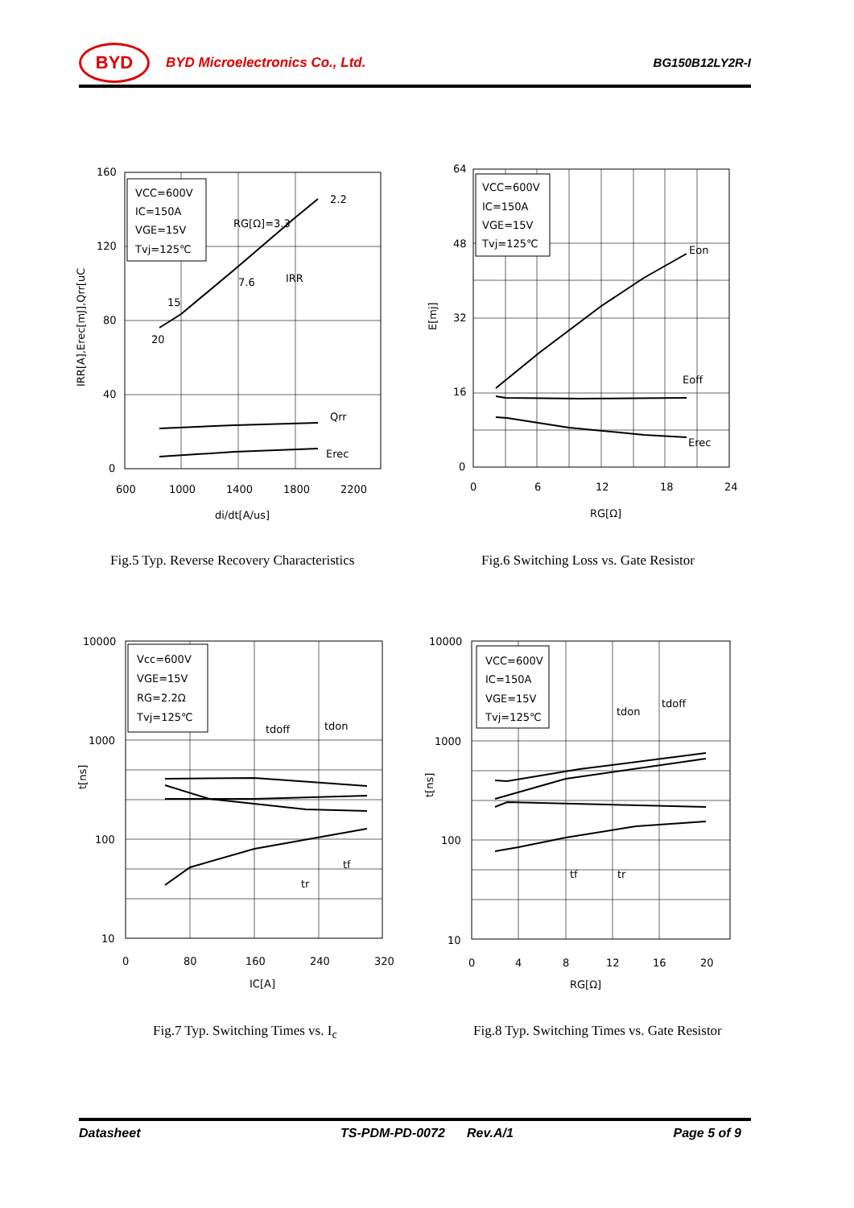BYD
BYD Microelectronics Co., Ltd. BG150B12LY2R-I
VCC=600V
IC=150A
VGE=15V
Tvj=125℃
2.2
RG[Ω]=3.3
7.6
15
20
IRR
Qrr
Erec
160
120
80
40
0
600
1000
1400
1800
2200
di/dt[A/us]
IRR[A],Erec[mJ],Qrr[uC
Fig.5 Typ. Reverse Recovery Characteristics
VCC=600V
IC=150A
VGE=15V
Tvj=125℃
Eon
Eoff
Erec
64
48
32
16
0
0
6
12
18
24
RG[Ω]
E[mj]
Fig.6 Switching Loss vs. Gate Resistor
Vcc=600V
VGE=15V
RG=2.2Ω
Tvj=125℃
tdoff
tdon
tf
tr
10000
1000
100
10
0
80
160
240
320
IC[A]
t[ns]
Fig.7 Typ. Switching Times vs. I<sub>c</sub>
VCC=600V
IC=150A
VGE=15V
Tvj=125℃
tdon
tdoff
tf
tr
10000
1000
100
10
0
4
8
12
16
20
RG[Ω]
t[ns]
Fig.8 Typ. Switching Times vs. Gate Resistor
Datasheet TS-PDM-PD-0072 Rev.A/1 Page 5 of 9